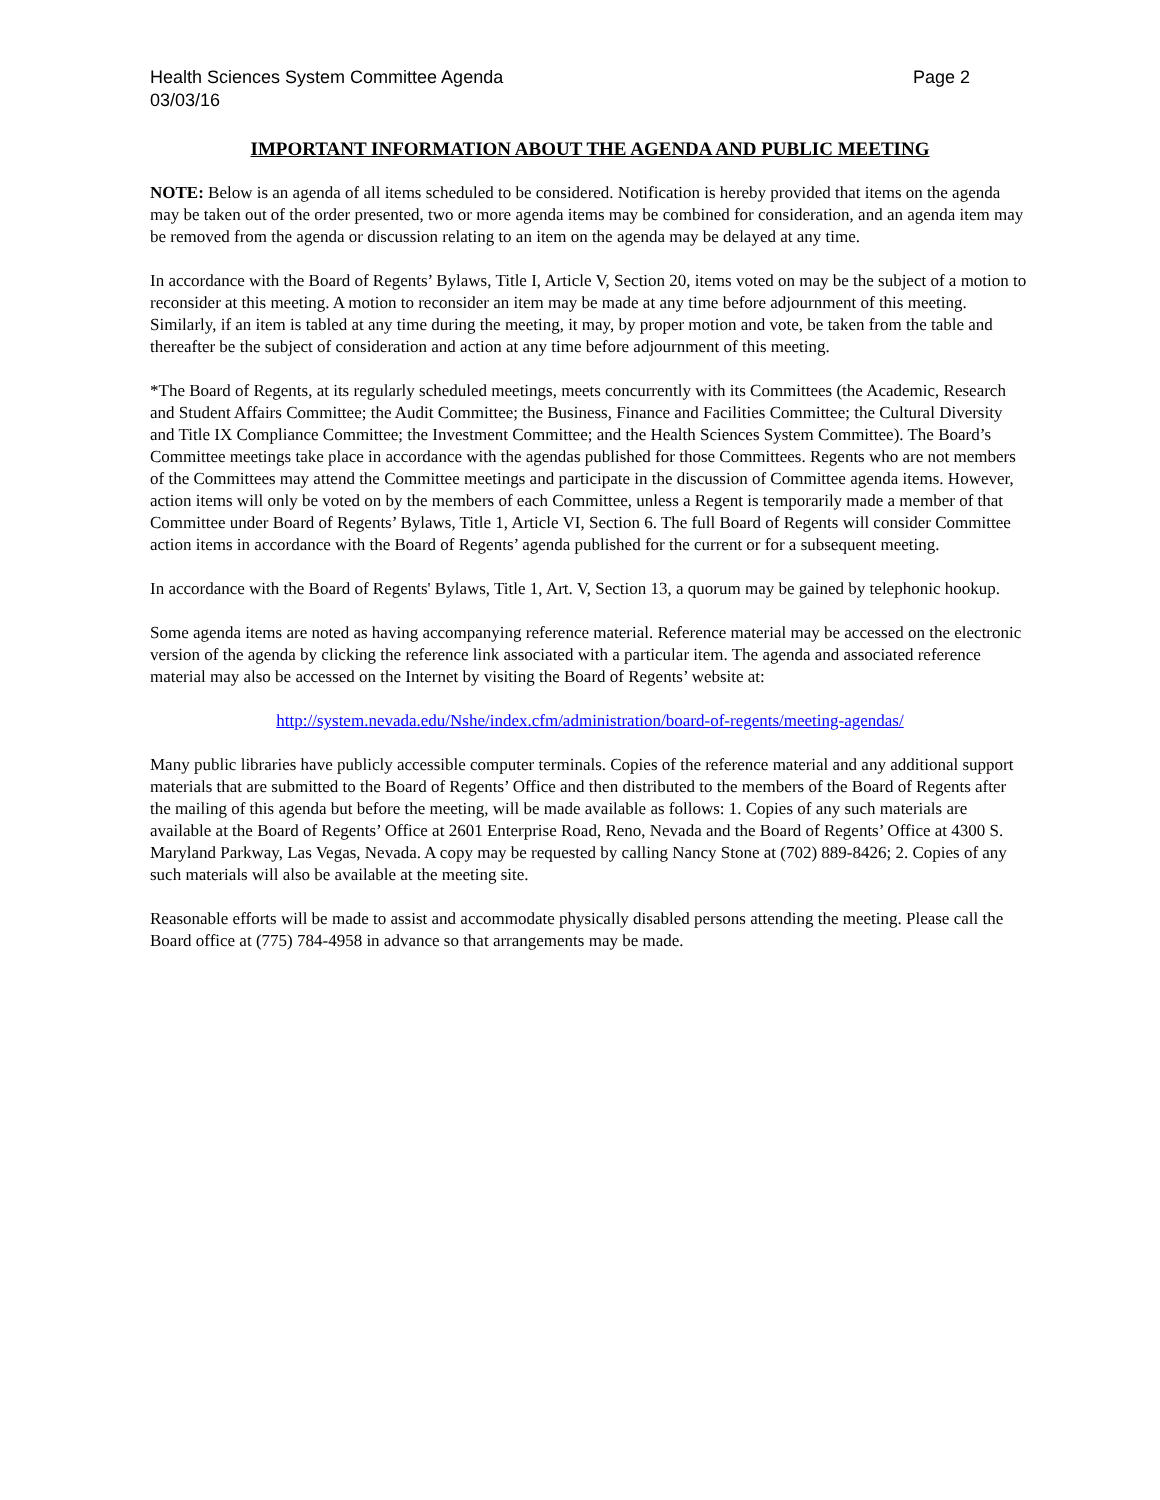Health Sciences System Committee Agenda
03/03/16 Page 2
IMPORTANT INFORMATION ABOUT THE AGENDA AND PUBLIC MEETING
NOTE: Below is an agenda of all items scheduled to be considered. Notification is hereby provided that items on the agenda may be taken out of the order presented, two or more agenda items may be combined for consideration, and an agenda item may be removed from the agenda or discussion relating to an item on the agenda may be delayed at any time.
In accordance with the Board of Regents’ Bylaws, Title I, Article V, Section 20, items voted on may be the subject of a motion to reconsider at this meeting. A motion to reconsider an item may be made at any time before adjournment of this meeting. Similarly, if an item is tabled at any time during the meeting, it may, by proper motion and vote, be taken from the table and thereafter be the subject of consideration and action at any time before adjournment of this meeting.
*The Board of Regents, at its regularly scheduled meetings, meets concurrently with its Committees (the Academic, Research and Student Affairs Committee; the Audit Committee; the Business, Finance and Facilities Committee; the Cultural Diversity and Title IX Compliance Committee; the Investment Committee; and the Health Sciences System Committee). The Board’s Committee meetings take place in accordance with the agendas published for those Committees. Regents who are not members of the Committees may attend the Committee meetings and participate in the discussion of Committee agenda items. However, action items will only be voted on by the members of each Committee, unless a Regent is temporarily made a member of that Committee under Board of Regents’ Bylaws, Title 1, Article VI, Section 6. The full Board of Regents will consider Committee action items in accordance with the Board of Regents’ agenda published for the current or for a subsequent meeting.
In accordance with the Board of Regents' Bylaws, Title 1, Art. V, Section 13, a quorum may be gained by telephonic hookup.
Some agenda items are noted as having accompanying reference material. Reference material may be accessed on the electronic version of the agenda by clicking the reference link associated with a particular item. The agenda and associated reference material may also be accessed on the Internet by visiting the Board of Regents’ website at:
http://system.nevada.edu/Nshe/index.cfm/administration/board-of-regents/meeting-agendas/
Many public libraries have publicly accessible computer terminals. Copies of the reference material and any additional support materials that are submitted to the Board of Regents’ Office and then distributed to the members of the Board of Regents after the mailing of this agenda but before the meeting, will be made available as follows: 1. Copies of any such materials are available at the Board of Regents’ Office at 2601 Enterprise Road, Reno, Nevada and the Board of Regents’ Office at 4300 S. Maryland Parkway, Las Vegas, Nevada. A copy may be requested by calling Nancy Stone at (702) 889-8426; 2. Copies of any such materials will also be available at the meeting site.
Reasonable efforts will be made to assist and accommodate physically disabled persons attending the meeting. Please call the Board office at (775) 784-4958 in advance so that arrangements may be made.